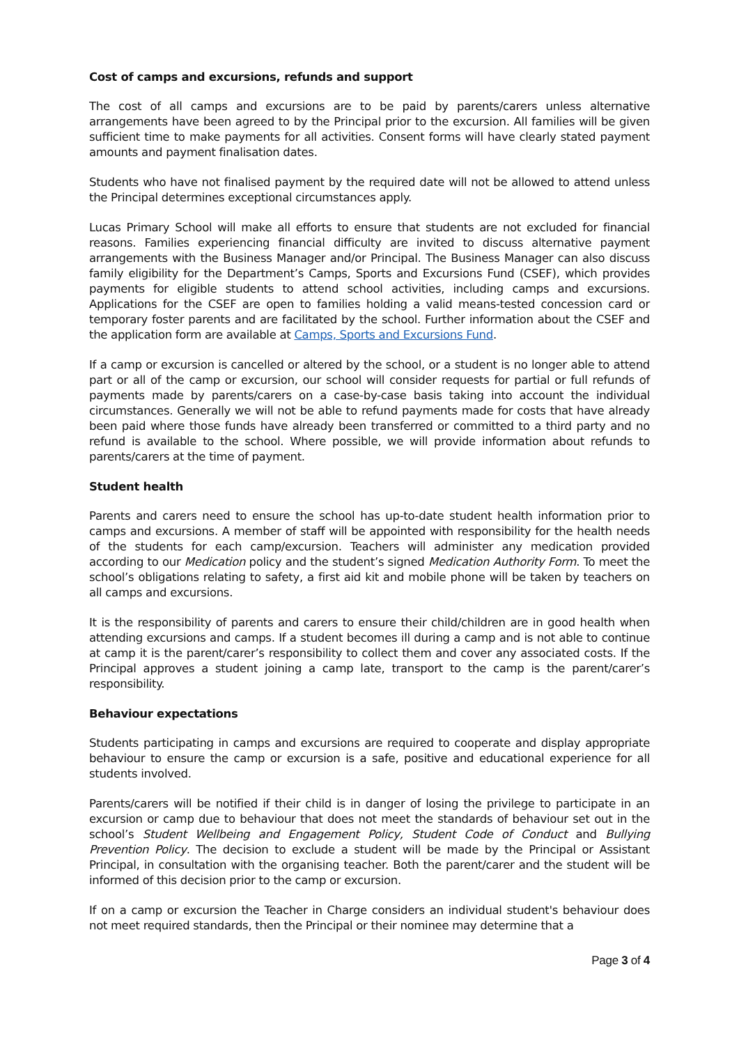Cost of camps and excursions, refunds and support
The cost of all camps and excursions are to be paid by parents/carers unless alternative arrangements have been agreed to by the Principal prior to the excursion. All families will be given sufficient time to make payments for all activities. Consent forms will have clearly stated payment amounts and payment finalisation dates.
Students who have not finalised payment by the required date will not be allowed to attend unless the Principal determines exceptional circumstances apply.
Lucas Primary School will make all efforts to ensure that students are not excluded for financial reasons. Families experiencing financial difficulty are invited to discuss alternative payment arrangements with the Business Manager and/or Principal. The Business Manager can also discuss family eligibility for the Department’s Camps, Sports and Excursions Fund (CSEF), which provides payments for eligible students to attend school activities, including camps and excursions. Applications for the CSEF are open to families holding a valid means-tested concession card or temporary foster parents and are facilitated by the school. Further information about the CSEF and the application form are available at Camps, Sports and Excursions Fund.
If a camp or excursion is cancelled or altered by the school, or a student is no longer able to attend part or all of the camp or excursion, our school will consider requests for partial or full refunds of payments made by parents/carers on a case-by-case basis taking into account the individual circumstances. Generally we will not be able to refund payments made for costs that have already been paid where those funds have already been transferred or committed to a third party and no refund is available to the school. Where possible, we will provide information about refunds to parents/carers at the time of payment.
Student health
Parents and carers need to ensure the school has up-to-date student health information prior to camps and excursions. A member of staff will be appointed with responsibility for the health needs of the students for each camp/excursion. Teachers will administer any medication provided according to our Medication policy and the student’s signed Medication Authority Form. To meet the school’s obligations relating to safety, a first aid kit and mobile phone will be taken by teachers on all camps and excursions.
It is the responsibility of parents and carers to ensure their child/children are in good health when attending excursions and camps. If a student becomes ill during a camp and is not able to continue at camp it is the parent/carer’s responsibility to collect them and cover any associated costs. If the Principal approves a student joining a camp late, transport to the camp is the parent/carer’s responsibility.
Behaviour expectations
Students participating in camps and excursions are required to cooperate and display appropriate behaviour to ensure the camp or excursion is a safe, positive and educational experience for all students involved.
Parents/carers will be notified if their child is in danger of losing the privilege to participate in an excursion or camp due to behaviour that does not meet the standards of behaviour set out in the school’s Student Wellbeing and Engagement Policy, Student Code of Conduct and Bullying Prevention Policy. The decision to exclude a student will be made by the Principal or Assistant Principal, in consultation with the organising teacher. Both the parent/carer and the student will be informed of this decision prior to the camp or excursion.
If on a camp or excursion the Teacher in Charge considers an individual student's behaviour does not meet required standards, then the Principal or their nominee may determine that a
Page 3 of 4